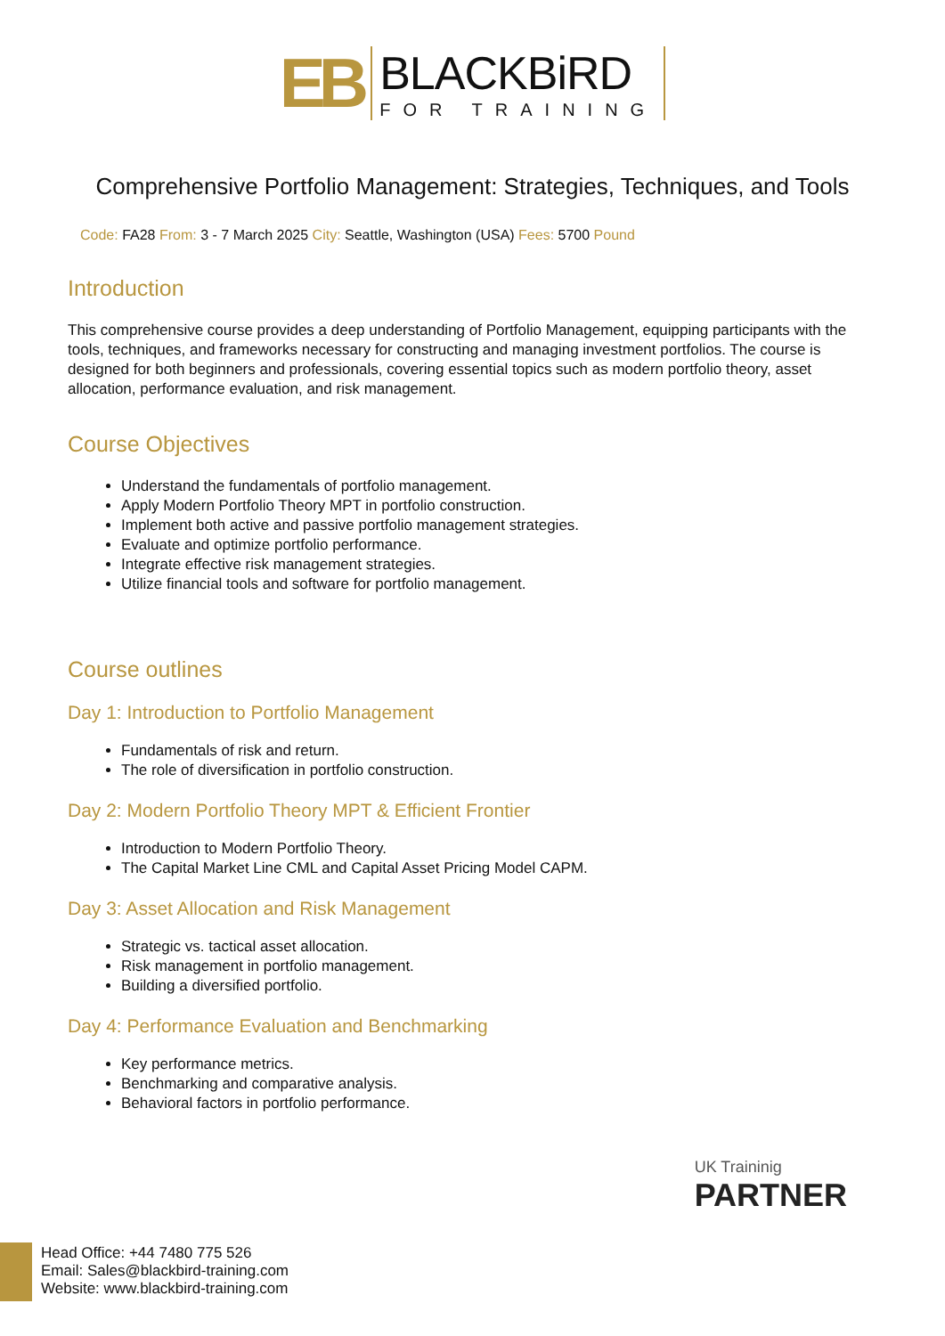EB
BLACKBiRD
FOR TRAINING
Comprehensive Portfolio Management: Strategies, Techniques, and Tools
Code: FA28 From: 3 - 7 March 2025 City: Seattle, Washington (USA) Fees: 5700 Pound
Introduction
This comprehensive course provides a deep understanding of Portfolio Management, equipping participants with the tools, techniques, and frameworks necessary for constructing and managing investment portfolios. The course is designed for both beginners and professionals, covering essential topics such as modern portfolio theory, asset allocation, performance evaluation, and risk management.
Course Objectives
Understand the fundamentals of portfolio management.
Apply Modern Portfolio Theory MPT in portfolio construction.
Implement both active and passive portfolio management strategies.
Evaluate and optimize portfolio performance.
Integrate effective risk management strategies.
Utilize financial tools and software for portfolio management.
Course outlines
Day 1: Introduction to Portfolio Management
Fundamentals of risk and return.
The role of diversification in portfolio construction.
Day 2: Modern Portfolio Theory MPT & Efficient Frontier
Introduction to Modern Portfolio Theory.
The Capital Market Line CML and Capital Asset Pricing Model CAPM.
Day 3: Asset Allocation and Risk Management
Strategic vs. tactical asset allocation.
Risk management in portfolio management.
Building a diversified portfolio.
Day 4: Performance Evaluation and Benchmarking
Key performance metrics.
Benchmarking and comparative analysis.
Behavioral factors in portfolio performance.
UK Traininig
PARTNER
Head Office: +44 7480 775 526
Email: Sales@blackbird-training.com
Website: www.blackbird-training.com